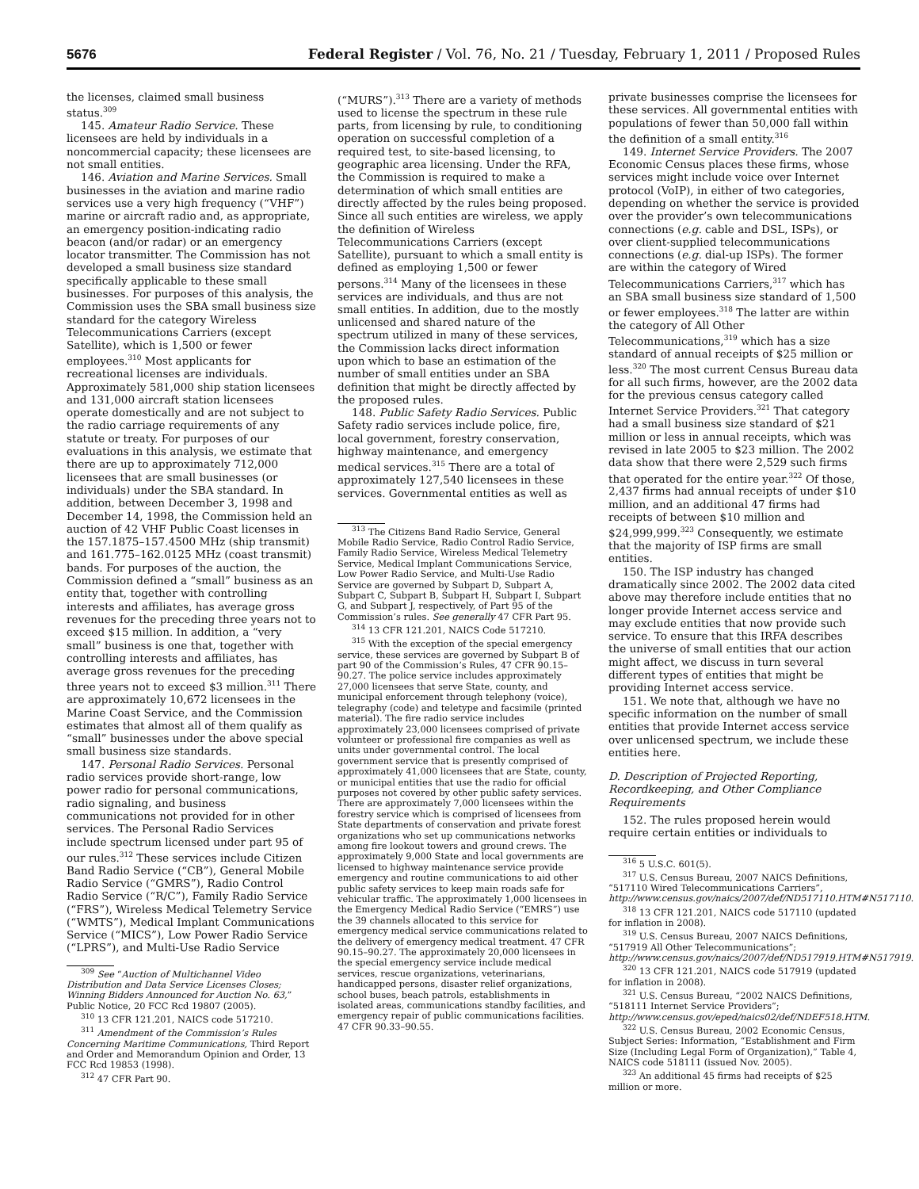5676 Federal Register / Vol. 76, No. 21 / Tuesday, February 1, 2011 / Proposed Rules
the licenses, claimed small business status.<sup>309</sup>
145. Amateur Radio Service. These licensees are held by individuals in a noncommercial capacity; these licensees are not small entities.
146. Aviation and Marine Services. Small businesses in the aviation and marine radio services use a very high frequency (“VHF”) marine or aircraft radio and, as appropriate, an emergency position-indicating radio beacon (and/or radar) or an emergency locator transmitter. The Commission has not developed a small business size standard specifically applicable to these small businesses. For purposes of this analysis, the Commission uses the SBA small business size standard for the category Wireless Telecommunications Carriers (except Satellite), which is 1,500 or fewer employees.<sup>310</sup> Most applicants for recreational licenses are individuals. Approximately 581,000 ship station licensees and 131,000 aircraft station licensees operate domestically and are not subject to the radio carriage requirements of any statute or treaty. For purposes of our evaluations in this analysis, we estimate that there are up to approximately 712,000 licensees that are small businesses (or individuals) under the SBA standard. In addition, between December 3, 1998 and December 14, 1998, the Commission held an auction of 42 VHF Public Coast licenses in the 157.1875–157.4500 MHz (ship transmit) and 161.775–162.0125 MHz (coast transmit) bands. For purposes of the auction, the Commission defined a “small” business as an entity that, together with controlling interests and affiliates, has average gross revenues for the preceding three years not to exceed $15 million. In addition, a “very small” business is one that, together with controlling interests and affiliates, has average gross revenues for the preceding three years not to exceed $3 million.<sup>311</sup> There are approximately 10,672 licensees in the Marine Coast Service, and the Commission estimates that almost all of them qualify as “small” businesses under the above special small business size standards.
147. Personal Radio Services. Personal radio services provide short-range, low power radio for personal communications, radio signaling, and business communications not provided for in other services. The Personal Radio Services include spectrum licensed under part 95 of our rules.<sup>312</sup> These services include Citizen Band Radio Service (“CB”), General Mobile Radio Service (“GMRS”), Radio Control Radio Service (“R/C”), Family Radio Service (“FRS”), Wireless Medical Telemetry Service (“WMTS”), Medical Implant Communications Service (“MICS”), Low Power Radio Service (“LPRS”), and Multi-Use Radio Service
<sup>309</sup> See “Auction of Multichannel Video Distribution and Data Service Licenses Closes; Winning Bidders Announced for Auction No. 63,” Public Notice, 20 FCC Rcd 19807 (2005).
<sup>310</sup> 13 CFR 121.201, NAICS code 517210.
<sup>311</sup> Amendment of the Commission’s Rules Concerning Maritime Communications, Third Report and Order and Memorandum Opinion and Order, 13 FCC Rcd 19853 (1998).
<sup>312</sup> 47 CFR Part 90.
(“MURS”).<sup>313</sup> There are a variety of methods used to license the spectrum in these rule parts, from licensing by rule, to conditioning operation on successful completion of a required test, to site-based licensing, to geographic area licensing. Under the RFA, the Commission is required to make a determination of which small entities are directly affected by the rules being proposed. Since all such entities are wireless, we apply the definition of Wireless Telecommunications Carriers (except Satellite), pursuant to which a small entity is defined as employing 1,500 or fewer persons.<sup>314</sup> Many of the licensees in these services are individuals, and thus are not small entities. In addition, due to the mostly unlicensed and shared nature of the spectrum utilized in many of these services, the Commission lacks direct information upon which to base an estimation of the number of small entities under an SBA definition that might be directly affected by the proposed rules.
148. Public Safety Radio Services. Public Safety radio services include police, fire, local government, forestry conservation, highway maintenance, and emergency medical services.<sup>315</sup> There are a total of approximately 127,540 licensees in these services. Governmental entities as well as
<sup>313</sup> The Citizens Band Radio Service, General Mobile Radio Service, Radio Control Radio Service, Family Radio Service, Wireless Medical Telemetry Service, Medical Implant Communications Service, Low Power Radio Service, and Multi-Use Radio Service are governed by Subpart D, Subpart A, Subpart C, Subpart B, Subpart H, Subpart I, Subpart G, and Subpart J, respectively, of Part 95 of the Commission’s rules. See generally 47 CFR Part 95.
<sup>314</sup> 13 CFR 121.201, NAICS Code 517210.
<sup>315</sup> With the exception of the special emergency service, these services are governed by Subpart B of part 90 of the Commission’s Rules, 47 CFR 90.15–90.27. The police service includes approximately 27,000 licensees that serve State, county, and municipal enforcement through telephony (voice), telegraphy (code) and teletype and facsimile (printed material). The fire radio service includes approximately 23,000 licensees comprised of private volunteer or professional fire companies as well as units under governmental control. The local government service that is presently comprised of approximately 41,000 licensees that are State, county, or municipal entities that use the radio for official purposes not covered by other public safety services. There are approximately 7,000 licensees within the forestry service which is comprised of licensees from State departments of conservation and private forest organizations who set up communications networks among fire lookout towers and ground crews. The approximately 9,000 State and local governments are licensed to highway maintenance service provide emergency and routine communications to aid other public safety services to keep main roads safe for vehicular traffic. The approximately 1,000 licensees in the Emergency Medical Radio Service (“EMRS”) use the 39 channels allocated to this service for emergency medical service communications related to the delivery of emergency medical treatment. 47 CFR 90.15–90.27. The approximately 20,000 licensees in the special emergency service include medical services, rescue organizations, veterinarians, handicapped persons, disaster relief organizations, school buses, beach patrols, establishments in isolated areas, communications standby facilities, and emergency repair of public communications facilities. 47 CFR 90.33–90.55.
private businesses comprise the licensees for these services. All governmental entities with populations of fewer than 50,000 fall within the definition of a small entity.<sup>316</sup>
149. Internet Service Providers. The 2007 Economic Census places these firms, whose services might include voice over Internet protocol (VoIP), in either of two categories, depending on whether the service is provided over the provider’s own telecommunications connections (e.g. cable and DSL, ISPs), or over client-supplied telecommunications connections (e.g. dial-up ISPs). The former are within the category of Wired Telecommunications Carriers,<sup>317</sup> which has an SBA small business size standard of 1,500 or fewer employees.<sup>318</sup> The latter are within the category of All Other Telecommunications,<sup>319</sup> which has a size standard of annual receipts of $25 million or less.<sup>320</sup> The most current Census Bureau data for all such firms, however, are the 2002 data for the previous census category called Internet Service Providers.<sup>321</sup> That category had a small business size standard of $21 million or less in annual receipts, which was revised in late 2005 to $23 million. The 2002 data show that there were 2,529 such firms that operated for the entire year.<sup>322</sup> Of those, 2,437 firms had annual receipts of under $10 million, and an additional 47 firms had receipts of between $10 million and $24,999,999.<sup>323</sup> Consequently, we estimate that the majority of ISP firms are small entities.
150. The ISP industry has changed dramatically since 2002. The 2002 data cited above may therefore include entities that no longer provide Internet access service and may exclude entities that now provide such service. To ensure that this IRFA describes the universe of small entities that our action might affect, we discuss in turn several different types of entities that might be providing Internet access service.
151. We note that, although we have no specific information on the number of small entities that provide Internet access service over unlicensed spectrum, we include these entities here.
D. Description of Projected Reporting, Recordkeeping, and Other Compliance Requirements
152. The rules proposed herein would require certain entities or individuals to
<sup>316</sup> 5 U.S.C. 601(5).
<sup>317</sup> U.S. Census Bureau, 2007 NAICS Definitions, “517110 Wired Telecommunications Carriers”, http://www.census.gov/naics/2007/def/ND517110.HTM#N517110.
<sup>318</sup> 13 CFR 121.201, NAICS code 517110 (updated for inflation in 2008).
<sup>319</sup> U.S. Census Bureau, 2007 NAICS Definitions, “517919 All Other Telecommunications”; http://www.census.gov/naics/2007/def/ND517919.HTM#N517919.
<sup>320</sup> 13 CFR 121.201, NAICS code 517919 (updated for inflation in 2008).
<sup>321</sup> U.S. Census Bureau, “2002 NAICS Definitions, “518111 Internet Service Providers”; http://www.census.gov/eped/naics02/def/NDEF518.HTM.
<sup>322</sup> U.S. Census Bureau, 2002 Economic Census, Subject Series: Information, “Establishment and Firm Size (Including Legal Form of Organization),” Table 4, NAICS code 518111 (issued Nov. 2005).
<sup>323</sup> An additional 45 firms had receipts of $25 million or more.